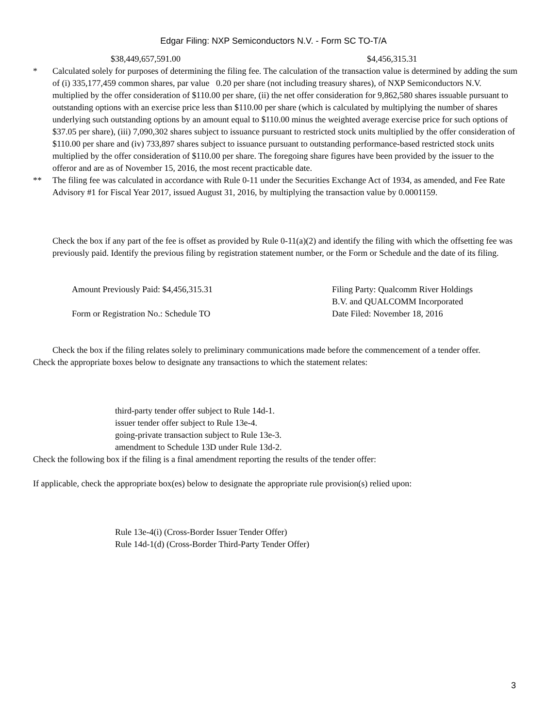Edgar Filing: NXP Semiconductors N.V. - Form SC TO-T/A
$38,449,657,591.00 $4,456,315.31
* Calculated solely for purposes of determining the filing fee. The calculation of the transaction value is determined by adding the sum of (i) 335,177,459 common shares, par value 0.20 per share (not including treasury shares), of NXP Semiconductors N.V. multiplied by the offer consideration of $110.00 per share, (ii) the net offer consideration for 9,862,580 shares issuable pursuant to outstanding options with an exercise price less than $110.00 per share (which is calculated by multiplying the number of shares underlying such outstanding options by an amount equal to $110.00 minus the weighted average exercise price for such options of $37.05 per share), (iii) 7,090,302 shares subject to issuance pursuant to restricted stock units multiplied by the offer consideration of $110.00 per share and (iv) 733,897 shares subject to issuance pursuant to outstanding performance-based restricted stock units multiplied by the offer consideration of $110.00 per share. The foregoing share figures have been provided by the issuer to the offeror and are as of November 15, 2016, the most recent practicable date.
** The filing fee was calculated in accordance with Rule 0-11 under the Securities Exchange Act of 1934, as amended, and Fee Rate Advisory #1 for Fiscal Year 2017, issued August 31, 2016, by multiplying the transaction value by 0.0001159.
Check the box if any part of the fee is offset as provided by Rule 0-11(a)(2) and identify the filing with which the offsetting fee was previously paid. Identify the previous filing by registration statement number, or the Form or Schedule and the date of its filing.
| Amount Previously Paid: $4,456,315.31 | Filing Party: Qualcomm River Holdings B.V. and QUALCOMM Incorporated |
| Form or Registration No.: Schedule TO | Date Filed: November 18, 2016 |
Check the box if the filing relates solely to preliminary communications made before the commencement of a tender offer.
Check the appropriate boxes below to designate any transactions to which the statement relates:
third-party tender offer subject to Rule 14d-1.
issuer tender offer subject to Rule 13e-4.
going-private transaction subject to Rule 13e-3.
amendment to Schedule 13D under Rule 13d-2.
Check the following box if the filing is a final amendment reporting the results of the tender offer:
If applicable, check the appropriate box(es) below to designate the appropriate rule provision(s) relied upon:
Rule 13e-4(i) (Cross-Border Issuer Tender Offer)
Rule 14d-1(d) (Cross-Border Third-Party Tender Offer)
3